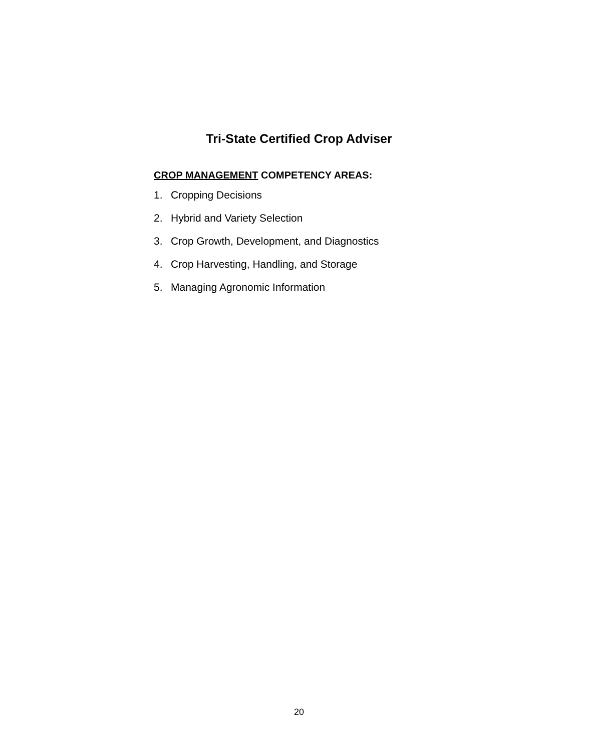Tri-State Certified Crop Adviser
CROP MANAGEMENT COMPETENCY AREAS:
1. Cropping Decisions
2. Hybrid and Variety Selection
3. Crop Growth, Development, and Diagnostics
4. Crop Harvesting, Handling, and Storage
5. Managing Agronomic Information
20